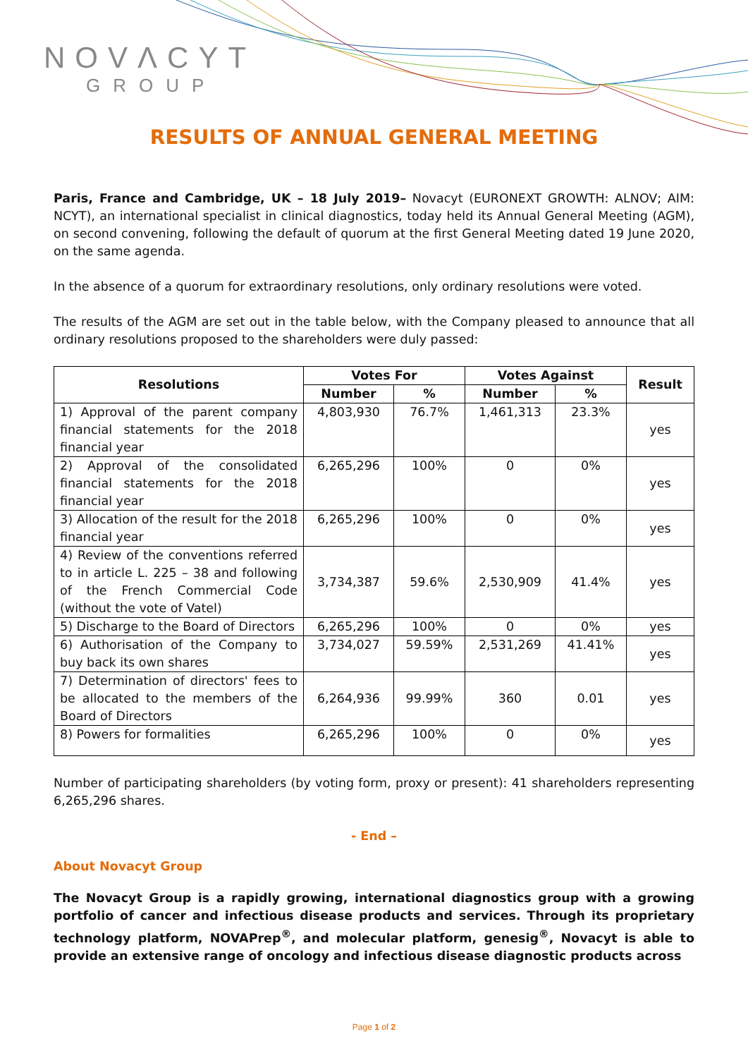NOVΛCYT
GROUP
RESULTS OF ANNUAL GENERAL MEETING
Paris, France and Cambridge, UK – 18 July 2019– Novacyt (EURONEXT GROWTH: ALNOV; AIM: NCYT), an international specialist in clinical diagnostics, today held its Annual General Meeting (AGM), on second convening, following the default of quorum at the first General Meeting dated 19 June 2020, on the same agenda.
In the absence of a quorum for extraordinary resolutions, only ordinary resolutions were voted.
The results of the AGM are set out in the table below, with the Company pleased to announce that all ordinary resolutions proposed to the shareholders were duly passed:
| Resolutions | Votes For | | Votes Against | | Result |
| --- | --- | --- | --- | --- | --- |
| | Number | % | Number | % | |
| 1) Approval of the parent company financial statements for the 2018 financial year | 4,803,930 | 76.7% | 1,461,313 | 23.3% | yes |
| 2) Approval of the consolidated financial statements for the 2018 financial year | 6,265,296 | 100% | 0 | 0% | yes |
| 3) Allocation of the result for the 2018 financial year | 6,265,296 | 100% | 0 | 0% | yes |
| 4) Review of the conventions referred to in article L. 225 – 38 and following of the French Commercial Code (without the vote of Vatel) | 3,734,387 | 59.6% | 2,530,909 | 41.4% | yes |
| 5) Discharge to the Board of Directors | 6,265,296 | 100% | 0 | 0% | yes |
| 6) Authorisation of the Company to buy back its own shares | 3,734,027 | 59.59% | 2,531,269 | 41.41% | yes |
| 7) Determination of directors' fees to be allocated to the members of the Board of Directors | 6,264,936 | 99.99% | 360 | 0.01 | yes |
| 8) Powers for formalities | 6,265,296 | 100% | 0 | 0% | yes |
Number of participating shareholders (by voting form, proxy or present): 41 shareholders representing 6,265,296 shares.
- End –
About Novacyt Group
The Novacyt Group is a rapidly growing, international diagnostics group with a growing portfolio of cancer and infectious disease products and services. Through its proprietary technology platform, NOVAPrep<sup>®</sup>, and molecular platform, genesig<sup>®</sup>, Novacyt is able to provide an extensive range of oncology and infectious disease diagnostic products across
Page 1 of 2